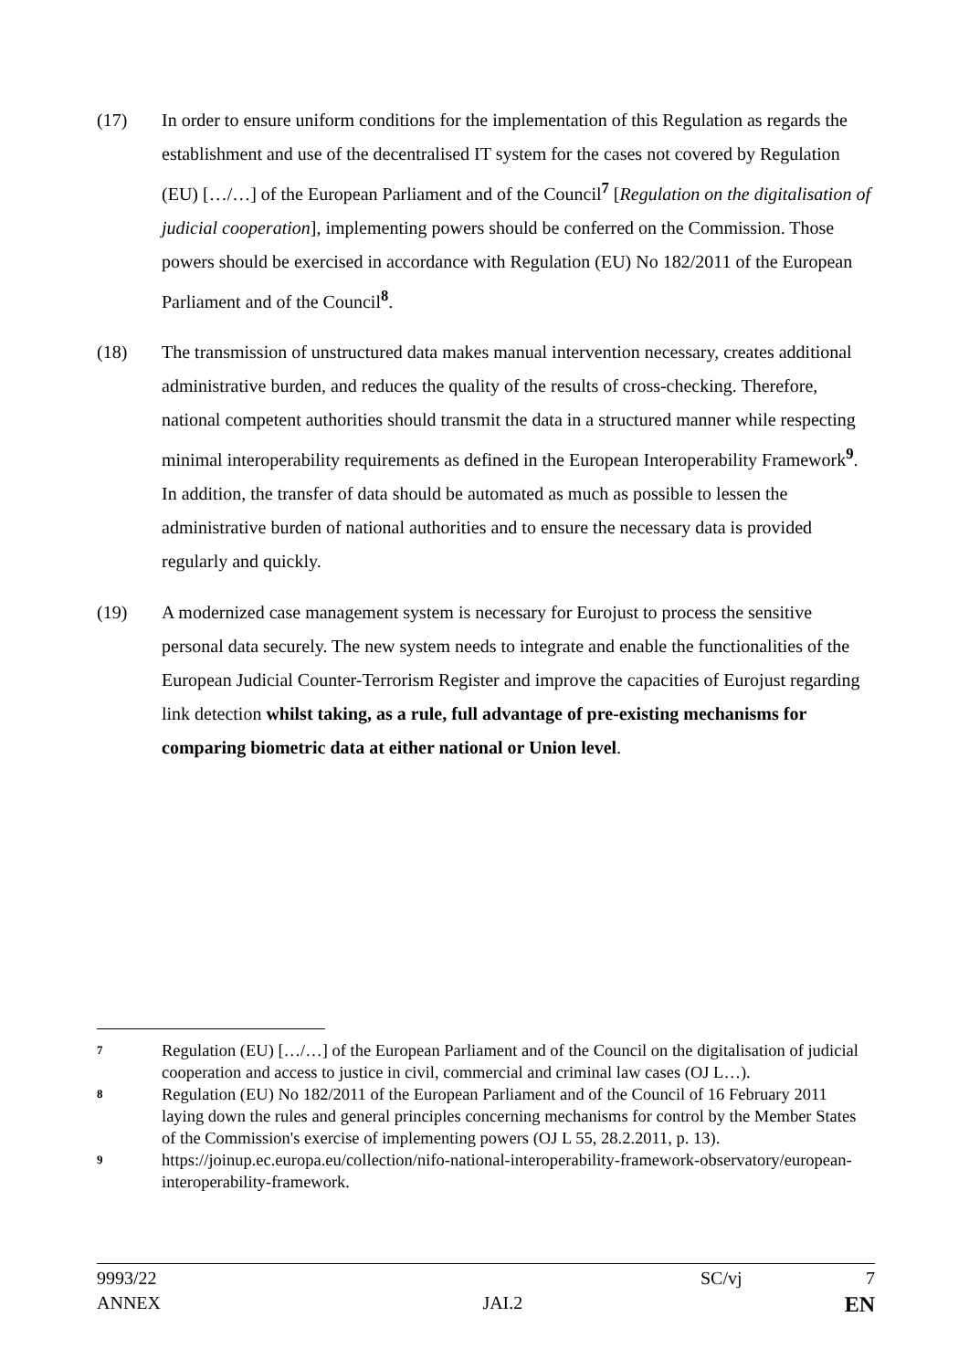(17) In order to ensure uniform conditions for the implementation of this Regulation as regards the establishment and use of the decentralised IT system for the cases not covered by Regulation (EU) […/…] of the European Parliament and of the Council<sup>7</sup> [Regulation on the digitalisation of judicial cooperation], implementing powers should be conferred on the Commission. Those powers should be exercised in accordance with Regulation (EU) No 182/2011 of the European Parliament and of the Council<sup>8</sup>.
(18) The transmission of unstructured data makes manual intervention necessary, creates additional administrative burden, and reduces the quality of the results of cross-checking. Therefore, national competent authorities should transmit the data in a structured manner while respecting minimal interoperability requirements as defined in the European Interoperability Framework<sup>9</sup>. In addition, the transfer of data should be automated as much as possible to lessen the administrative burden of national authorities and to ensure the necessary data is provided regularly and quickly.
(19) A modernized case management system is necessary for Eurojust to process the sensitive personal data securely. The new system needs to integrate and enable the functionalities of the European Judicial Counter-Terrorism Register and improve the capacities of Eurojust regarding link detection whilst taking, as a rule, full advantage of pre-existing mechanisms for comparing biometric data at either national or Union level.
7
Regulation (EU) […/…] of the European Parliament and of the Council on the digitalisation of judicial cooperation and access to justice in civil, commercial and criminal law cases (OJ L…).
8
Regulation (EU) No 182/2011 of the European Parliament and of the Council of 16 February 2011 laying down the rules and general principles concerning mechanisms for control by the Member States of the Commission's exercise of implementing powers (OJ L 55, 28.2.2011, p. 13).
9
https://joinup.ec.europa.eu/collection/nifo-national-interoperability-framework-observatory/european-interoperability-framework.
9993/22 SC/vj 7
ANNEX JAI.2 EN